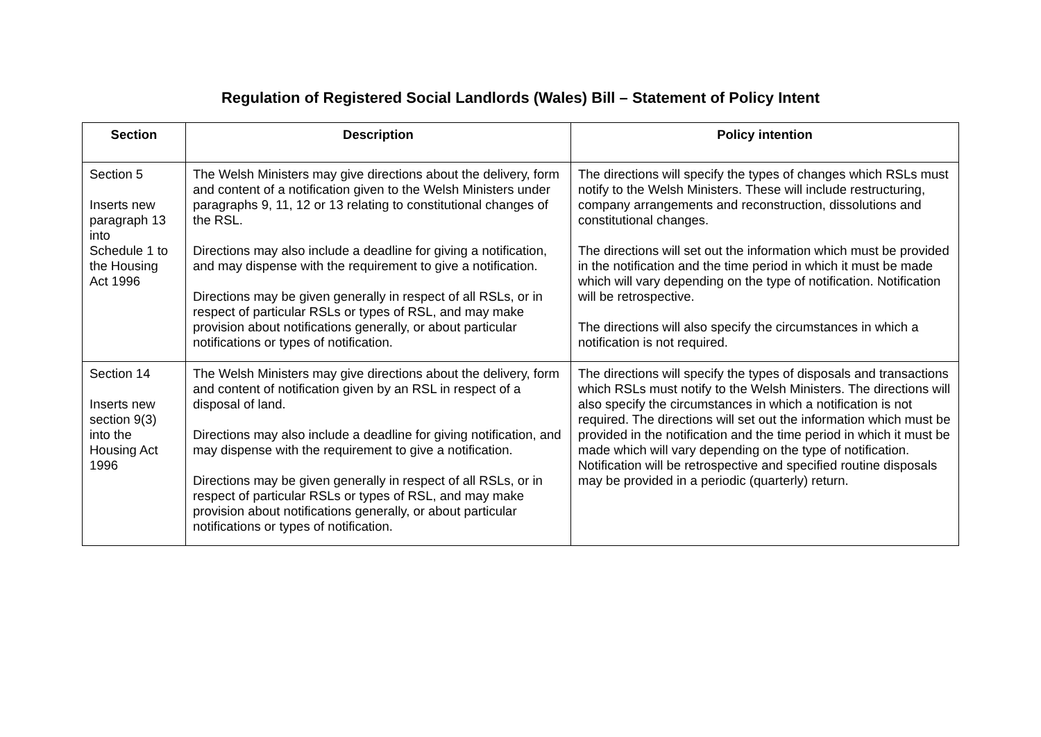Regulation of Registered Social Landlords (Wales) Bill – Statement of Policy Intent
| Section | Description | Policy intention |
| --- | --- | --- |
| Section 5 Inserts new paragraph 13 into Schedule 1 to the Housing Act 1996 | The Welsh Ministers may give directions about the delivery, form and content of a notification given to the Welsh Ministers under paragraphs 9, 11, 12 or 13 relating to constitutional changes of the RSL. Directions may also include a deadline for giving a notification, and may dispense with the requirement to give a notification. Directions may be given generally in respect of all RSLs, or in respect of particular RSLs or types of RSL, and may make provision about notifications generally, or about particular notifications or types of notification. | The directions will specify the types of changes which RSLs must notify to the Welsh Ministers. These will include restructuring, company arrangements and reconstruction, dissolutions and constitutional changes. The directions will set out the information which must be provided in the notification and the time period in which it must be made which will vary depending on the type of notification. Notification will be retrospective. The directions will also specify the circumstances in which a notification is not required. |
| Section 14 Inserts new section 9(3) into the Housing Act 1996 | The Welsh Ministers may give directions about the delivery, form and content of notification given by an RSL in respect of a disposal of land. Directions may also include a deadline for giving notification, and may dispense with the requirement to give a notification. Directions may be given generally in respect of all RSLs, or in respect of particular RSLs or types of RSL, and may make provision about notifications generally, or about particular notifications or types of notification. | The directions will specify the types of disposals and transactions which RSLs must notify to the Welsh Ministers. The directions will also specify the circumstances in which a notification is not required. The directions will set out the information which must be provided in the notification and the time period in which it must be made which will vary depending on the type of notification. Notification will be retrospective and specified routine disposals may be provided in a periodic (quarterly) return. |